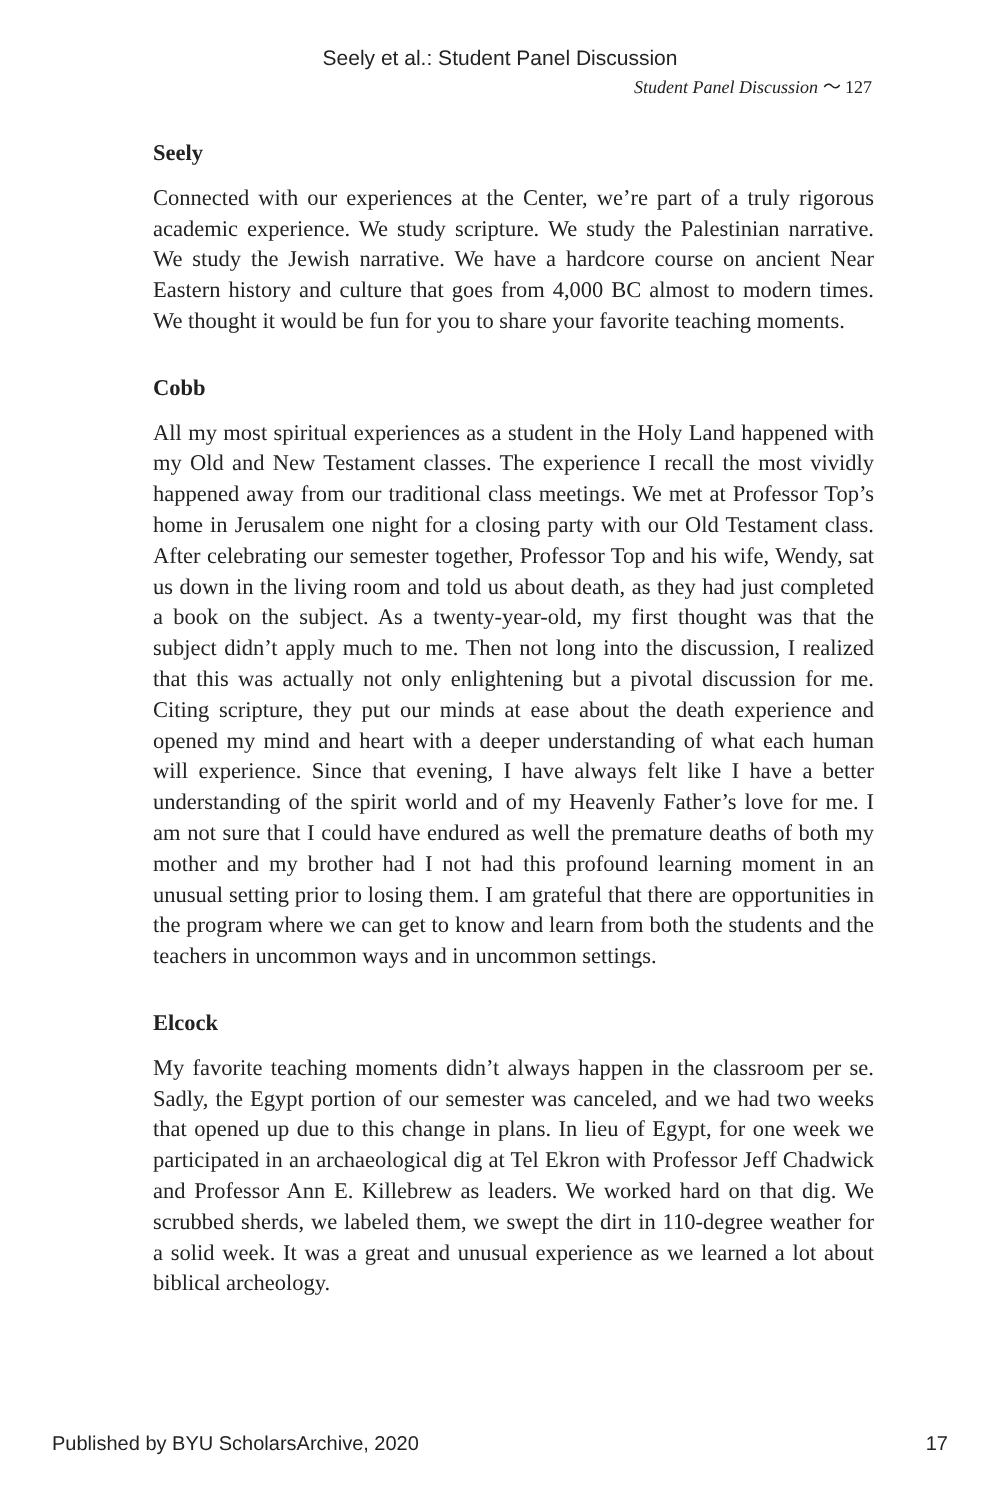Seely et al.: Student Panel Discussion
Student Panel Discussion 〜 127
Seely
Connected with our experiences at the Center, we’re part of a truly rigorous academic experience. We study scripture. We study the Palestinian narrative. We study the Jewish narrative. We have a hardcore course on ancient Near Eastern history and culture that goes from 4,000 BC almost to modern times. We thought it would be fun for you to share your favorite teaching moments.
Cobb
All my most spiritual experiences as a student in the Holy Land happened with my Old and New Testament classes. The experience I recall the most vividly happened away from our traditional class meetings. We met at Professor Top’s home in Jerusalem one night for a closing party with our Old Testament class. After celebrating our semester together, Professor Top and his wife, Wendy, sat us down in the living room and told us about death, as they had just completed a book on the subject. As a twenty-year-old, my first thought was that the subject didn’t apply much to me. Then not long into the discussion, I realized that this was actually not only enlightening but a pivotal discussion for me. Citing scripture, they put our minds at ease about the death experience and opened my mind and heart with a deeper understanding of what each human will experience. Since that evening, I have always felt like I have a better understanding of the spirit world and of my Heavenly Father’s love for me. I am not sure that I could have endured as well the premature deaths of both my mother and my brother had I not had this profound learning moment in an unusual setting prior to losing them. I am grateful that there are opportunities in the program where we can get to know and learn from both the students and the teachers in uncommon ways and in uncommon settings.
Elcock
My favorite teaching moments didn’t always happen in the classroom per se. Sadly, the Egypt portion of our semester was canceled, and we had two weeks that opened up due to this change in plans. In lieu of Egypt, for one week we participated in an archaeological dig at Tel Ekron with Professor Jeff Chadwick and Professor Ann E. Killebrew as leaders. We worked hard on that dig. We scrubbed sherds, we labeled them, we swept the dirt in 110-degree weather for a solid week. It was a great and unusual experience as we learned a lot about biblical archeology.
Published by BYU ScholarsArchive, 2020 17